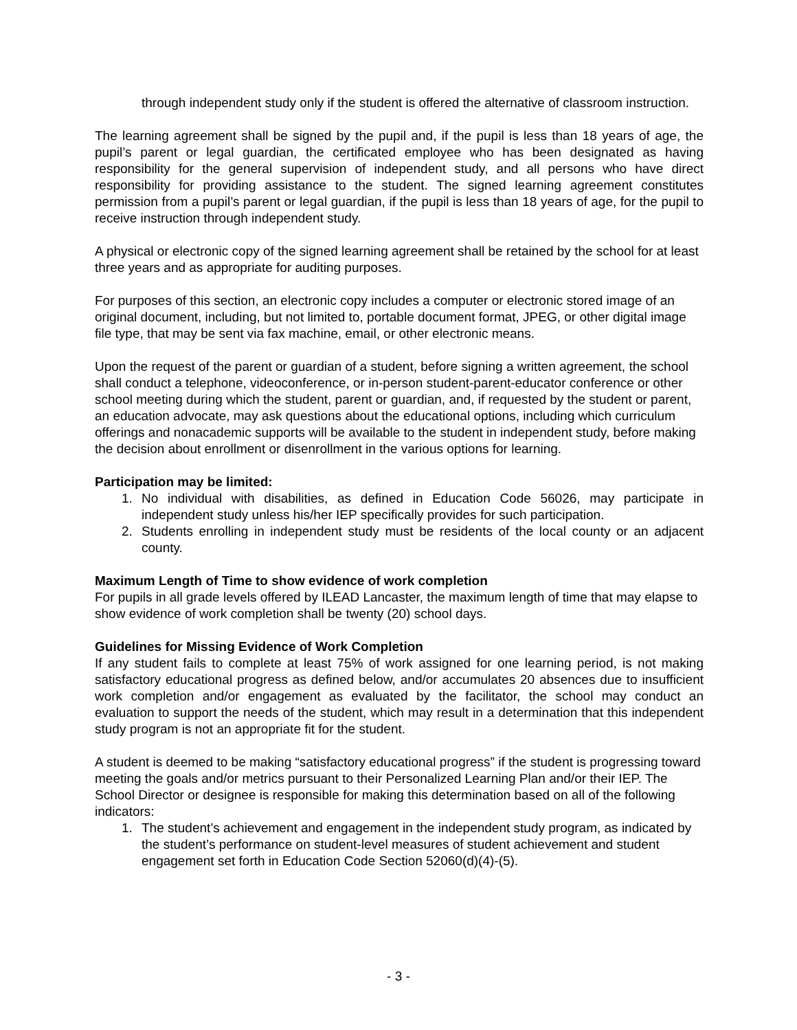through independent study only if the student is offered the alternative of classroom instruction.
The learning agreement shall be signed by the pupil and, if the pupil is less than 18 years of age, the pupil’s parent or legal guardian, the certificated employee who has been designated as having responsibility for the general supervision of independent study, and all persons who have direct responsibility for providing assistance to the student. The signed learning agreement constitutes permission from a pupil’s parent or legal guardian, if the pupil is less than 18 years of age, for the pupil to receive instruction through independent study.
A physical or electronic copy of the signed learning agreement shall be retained by the school for at least three years and as appropriate for auditing purposes.
For purposes of this section, an electronic copy includes a computer or electronic stored image of an original document, including, but not limited to, portable document format, JPEG, or other digital image file type, that may be sent via fax machine, email, or other electronic means.
Upon the request of the parent or guardian of a student, before signing a written agreement, the school shall conduct a telephone, videoconference, or in-person student-parent-educator conference or other school meeting during which the student, parent or guardian, and, if requested by the student or parent, an education advocate, may ask questions about the educational options, including which curriculum offerings and nonacademic supports will be available to the student in independent study, before making the decision about enrollment or disenrollment in the various options for learning.
Participation may be limited:
1. No individual with disabilities, as defined in Education Code 56026, may participate in independent study unless his/her IEP specifically provides for such participation.
2. Students enrolling in independent study must be residents of the local county or an adjacent county.
Maximum Length of Time to show evidence of work completion
For pupils in all grade levels offered by ILEAD Lancaster, the maximum length of time that may elapse to show evidence of work completion shall be twenty (20) school days.
Guidelines for Missing Evidence of Work Completion
If any student fails to complete at least 75% of work assigned for one learning period, is not making satisfactory educational progress as defined below, and/or accumulates 20 absences due to insufficient work completion and/or engagement as evaluated by the facilitator, the school may conduct an evaluation to support the needs of the student, which may result in a determination that this independent study program is not an appropriate fit for the student.
A student is deemed to be making “satisfactory educational progress” if the student is progressing toward meeting the goals and/or metrics pursuant to their Personalized Learning Plan and/or their IEP. The School Director or designee is responsible for making this determination based on all of the following indicators:
1. The student’s achievement and engagement in the independent study program, as indicated by the student’s performance on student-level measures of student achievement and student engagement set forth in Education Code Section 52060(d)(4)-(5).
- 3 -